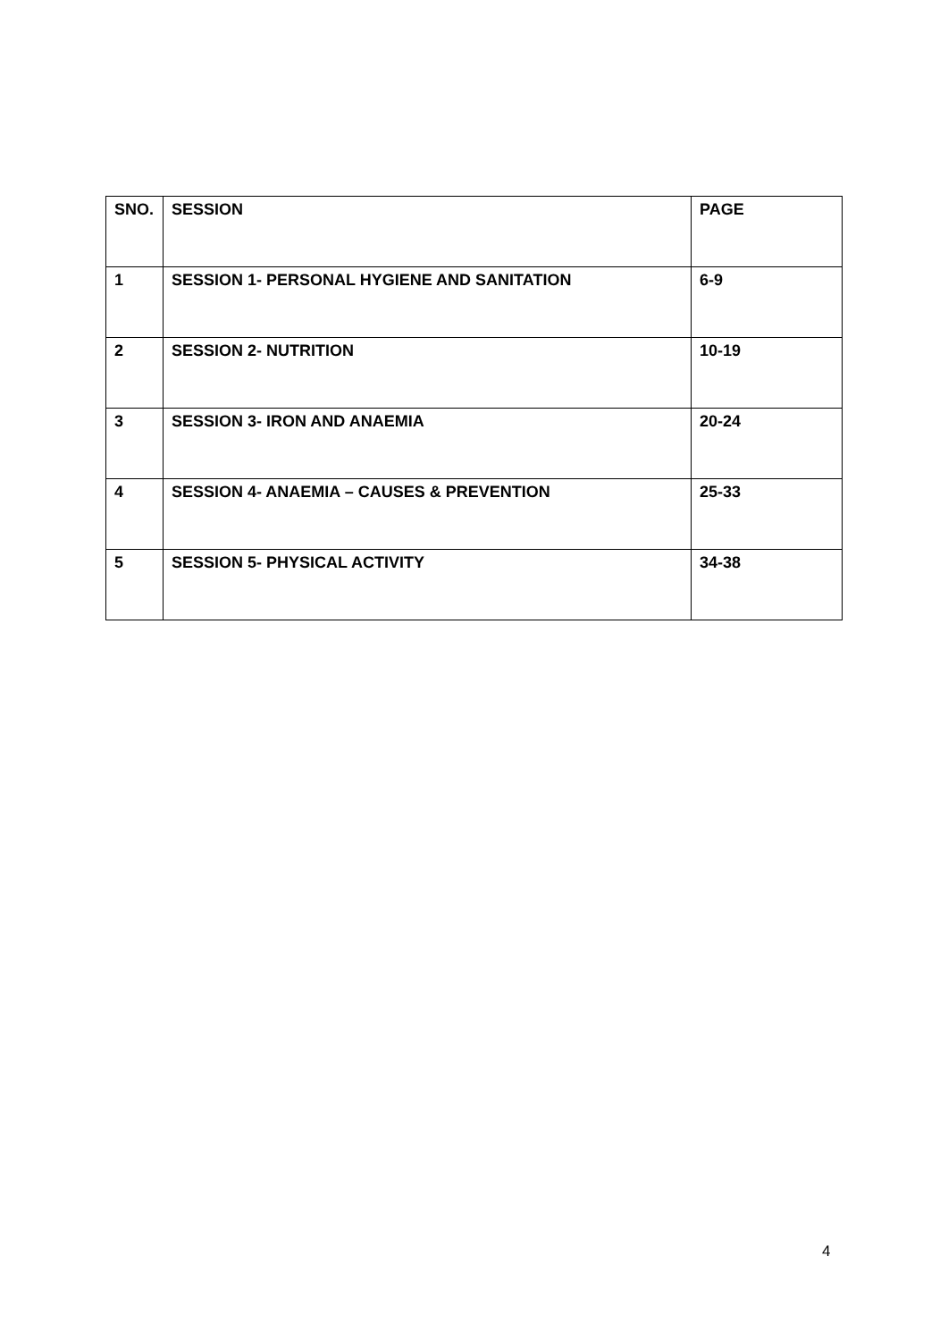| SNO. | SESSION | PAGE |
| --- | --- | --- |
| 1 | SESSION 1- PERSONAL HYGIENE AND SANITATION | 6-9 |
| 2 | SESSION 2- NUTRITION | 10-19 |
| 3 | SESSION 3- IRON AND ANAEMIA | 20-24 |
| 4 | SESSION 4- ANAEMIA – CAUSES & PREVENTION | 25-33 |
| 5 | SESSION 5- PHYSICAL ACTIVITY | 34-38 |
4